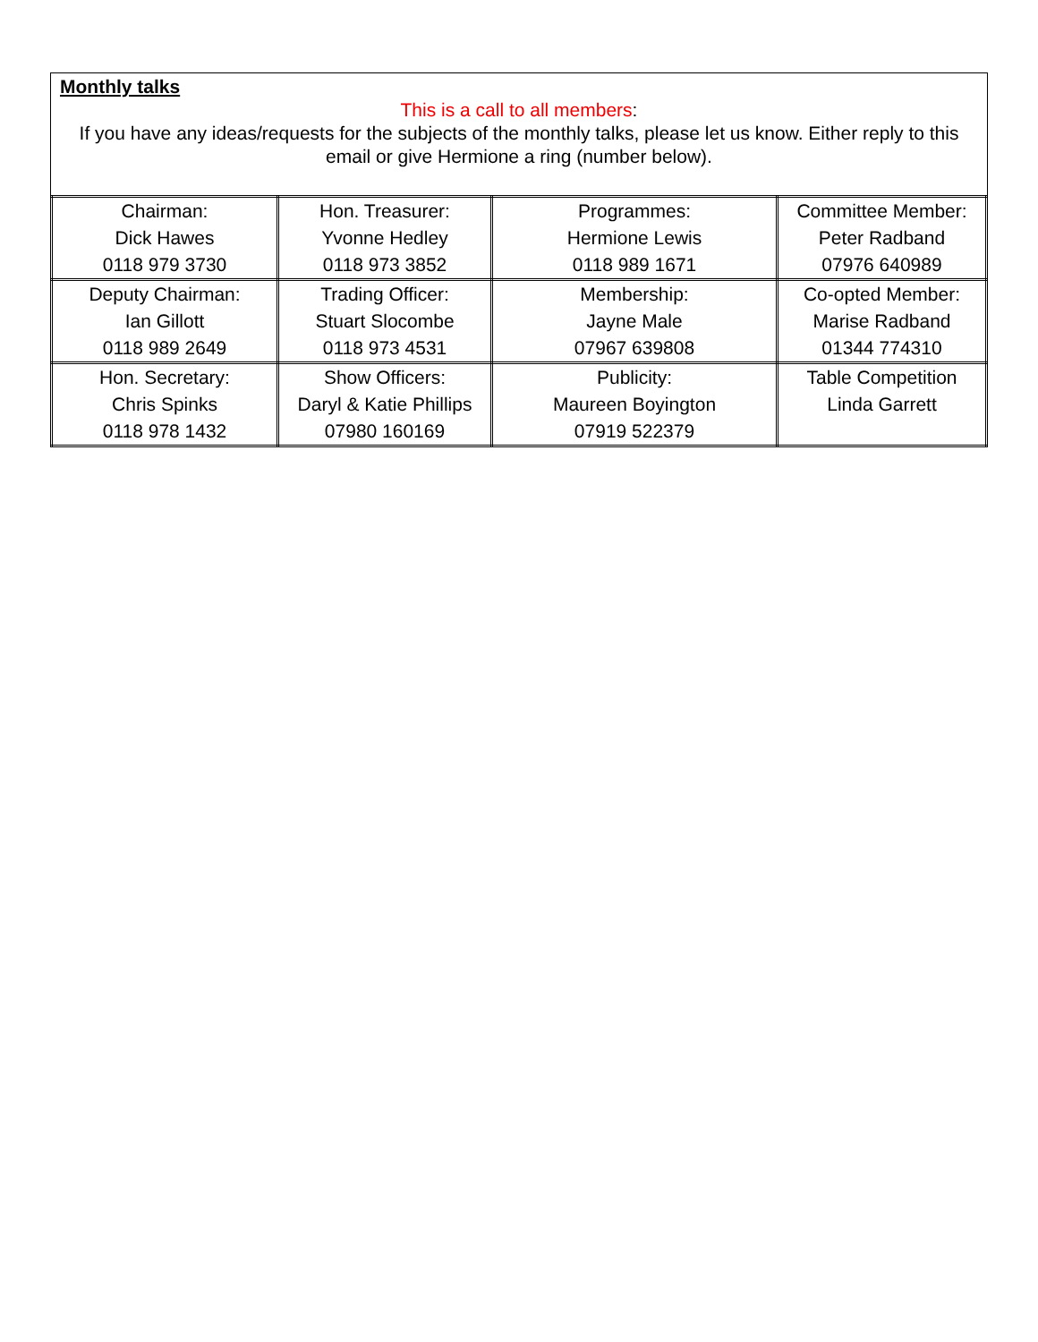Monthly talks
This is a call to all members:
If you have any ideas/requests for the subjects of the monthly talks, please let us know. Either reply to this email or give Hermione a ring (number below).
| Chairman: Dick Hawes 0118 979 3730 | Hon. Treasurer: Yvonne Hedley 0118 973 3852 | Programmes: Hermione Lewis 0118 989 1671 | Committee Member: Peter Radband 07976 640989 |
| Deputy Chairman: Ian Gillott 0118 989 2649 | Trading Officer: Stuart Slocombe 0118 973 4531 | Membership: Jayne Male 07967 639808 | Co-opted Member: Marise Radband 01344 774310 |
| Hon. Secretary: Chris Spinks 0118 978 1432 | Show Officers: Daryl & Katie Phillips 07980 160169 | Publicity: Maureen Boyington 07919 522379 | Table Competition Linda Garrett |